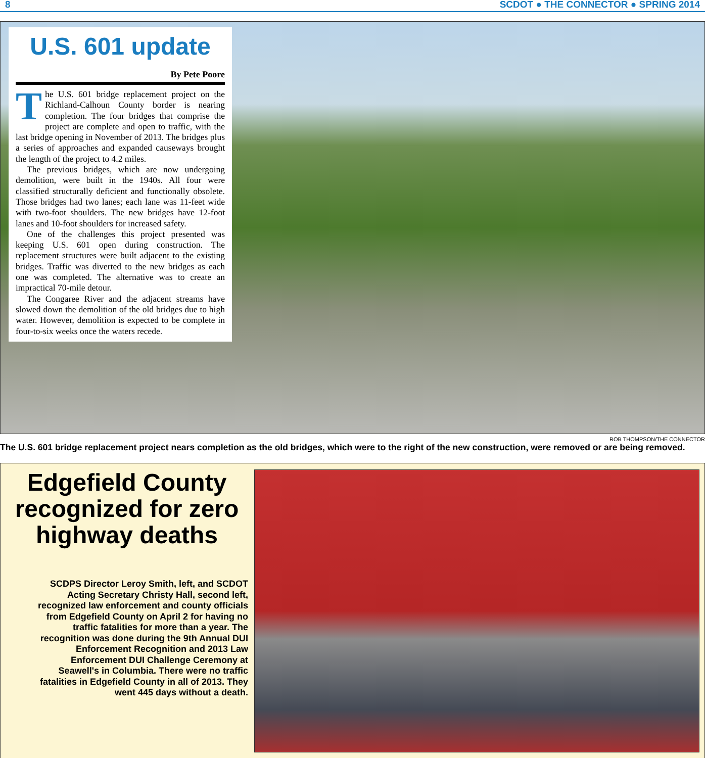8 SCDOT ● THE CONNECTOR ● SPRING 2014
U.S. 601 update
By Pete Poore
The U.S. 601 bridge replacement project on the Richland-Calhoun County border is nearing completion. The four bridges that comprise the project are complete and open to traffic, with the last bridge opening in November of 2013. The bridges plus a series of approaches and expanded causeways brought the length of the project to 4.2 miles.
The previous bridges, which are now undergoing demolition, were built in the 1940s. All four were classified structurally deficient and functionally obsolete. Those bridges had two lanes; each lane was 11-feet wide with two-foot shoulders. The new bridges have 12-foot lanes and 10-foot shoulders for increased safety.
One of the challenges this project presented was keeping U.S. 601 open during construction. The replacement structures were built adjacent to the existing bridges. Traffic was diverted to the new bridges as each one was completed. The alternative was to create an impractical 70-mile detour.
The Congaree River and the adjacent streams have slowed down the demolition of the old bridges due to high water. However, demolition is expected to be complete in four-to-six weeks once the waters recede.
ROB THOMPSON/THE CONNECTOR
The U.S. 601 bridge replacement project nears completion as the old bridges, which were to the right of the new construction, were removed or are being removed.
Edgefield County recognized for zero highway deaths
SCDPS Director Leroy Smith, left, and SCDOT Acting Secretary Christy Hall, second left, recognized law enforcement and county officials from Edgefield County on April 2 for having no traffic fatalities for more than a year. The recognition was done during the 9th Annual DUI Enforcement Recognition and 2013 Law Enforcement DUI Challenge Ceremony at Seawell's in Columbia. There were no traffic fatalities in Edgefield County in all of 2013. They went 445 days without a death.